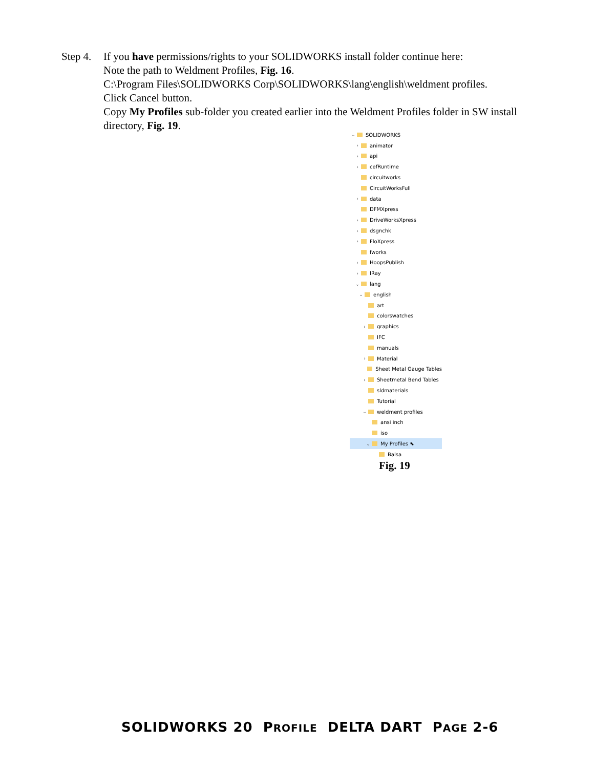Step 4.
If you have permissions/rights to your SOLIDWORKS install folder continue here:
Note the path to Weldment Profiles, Fig. 16.
C:\Program Files\SOLIDWORKS Corp\SOLIDWORKS\lang\english\weldment profiles.
Click Cancel button.
Copy My Profiles sub-folder you created earlier into the Weldment Profiles folder in SW install directory, Fig. 19.
⌄ SOLIDWORKS
› animator
› api
› cefRuntime
circuitworks
CircuitWorksFull
› data
DFMXpress
› DriveWorksXpress
› dsgnchk
› FloXpress
fworks
› HoopsPublish
› IRay
⌄ lang
⌄ english
art
colorswatches
› graphics
IFC
manuals
› Material
Sheet Metal Gauge Tables
› Sheetmetal Bend Tables
sldmaterials
Tutorial
⌄ weldment profiles
ansi inch
iso
⌄ My Profiles ⬉
Balsa
Fig. 19
SOLIDWORKS 20 PROFILE DELTA DART PAGE 2-6